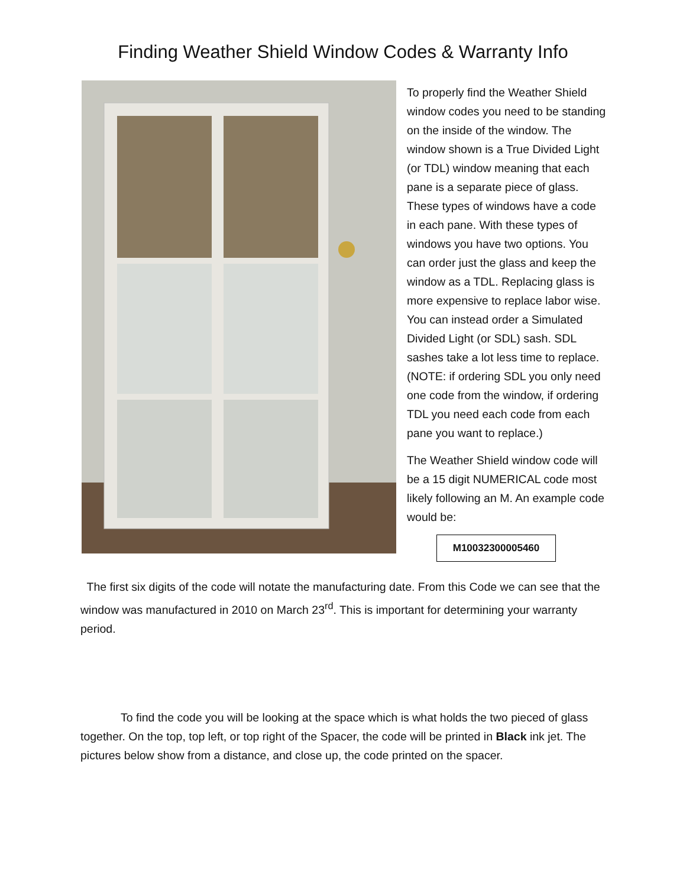Finding Weather Shield Window Codes & Warranty Info
To properly find the Weather Shield window codes you need to be standing on the inside of the window. The window shown is a True Divided Light (or TDL) window meaning that each pane is a separate piece of glass. These types of windows have a code in each pane. With these types of windows you have two options. You can order just the glass and keep the window as a TDL. Replacing glass is more expensive to replace labor wise. You can instead order a Simulated Divided Light (or SDL) sash. SDL sashes take a lot less time to replace. (NOTE: if ordering SDL you only need one code from the window, if ordering TDL you need each code from each pane you want to replace.)
The Weather Shield window code will be a 15 digit NUMERICAL code most likely following an M. An example code would be:
M10032300005460
The first six digits of the code will notate the manufacturing date. From this Code we can see that the window was manufactured in 2010 on March 23<sup>rd</sup>. This is important for determining your warranty period.
To find the code you will be looking at the space which is what holds the two pieced of glass together. On the top, top left, or top right of the Spacer, the code will be printed in Black ink jet. The pictures below show from a distance, and close up, the code printed on the spacer.